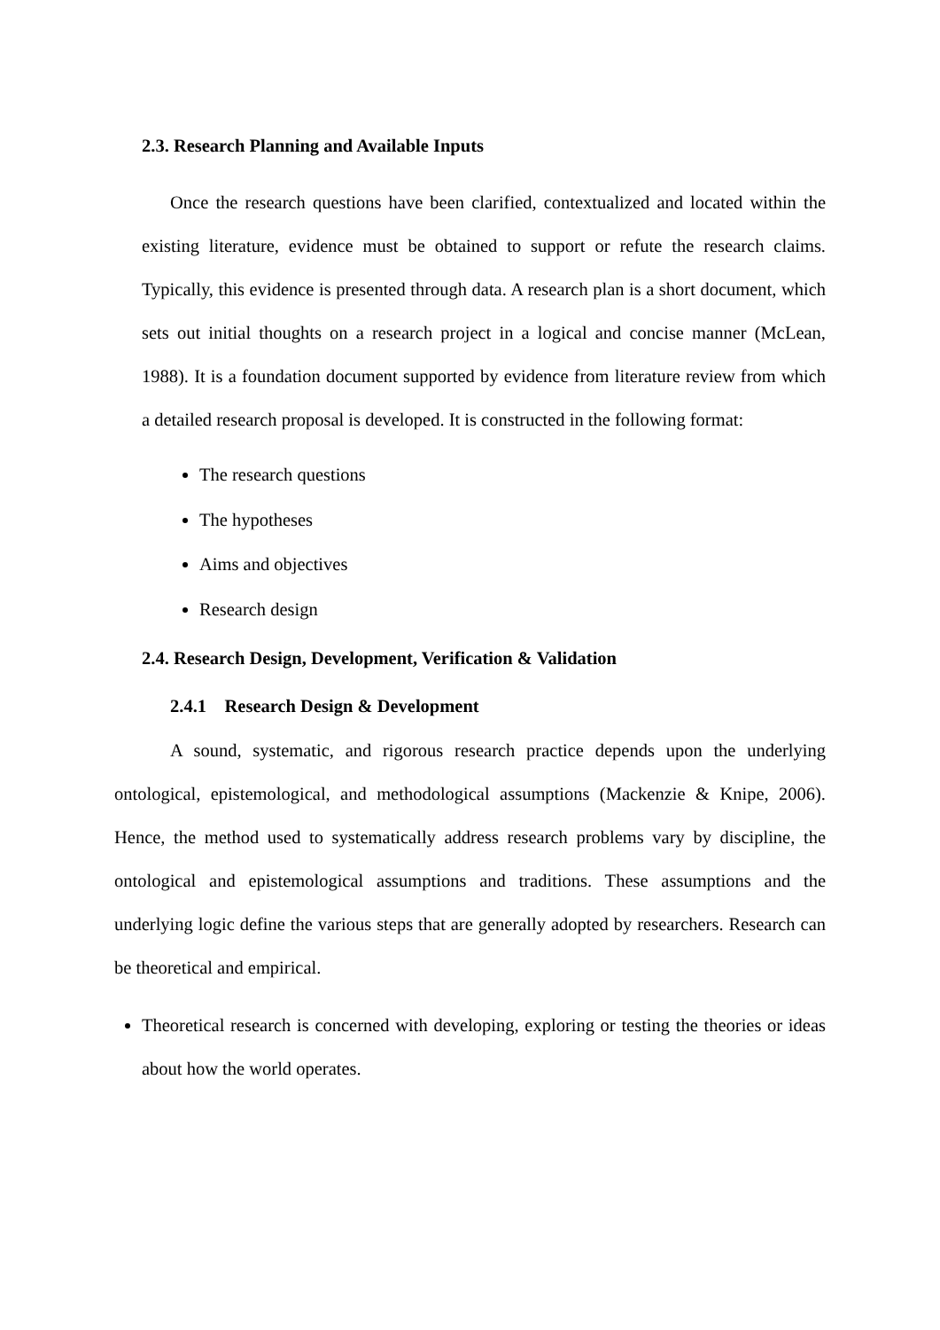2.3. Research Planning and Available Inputs
Once the research questions have been clarified, contextualized and located within the existing literature, evidence must be obtained to support or refute the research claims. Typically, this evidence is presented through data. A research plan is a short document, which sets out initial thoughts on a research project in a logical and concise manner (McLean, 1988). It is a foundation document supported by evidence from literature review from which a detailed research proposal is developed. It is constructed in the following format:
The research questions
The hypotheses
Aims and objectives
Research design
2.4. Research Design, Development, Verification & Validation
2.4.1 Research Design & Development
A sound, systematic, and rigorous research practice depends upon the underlying ontological, epistemological, and methodological assumptions (Mackenzie & Knipe, 2006). Hence, the method used to systematically address research problems vary by discipline, the ontological and epistemological assumptions and traditions. These assumptions and the underlying logic define the various steps that are generally adopted by researchers. Research can be theoretical and empirical.
Theoretical research is concerned with developing, exploring or testing the theories or ideas about how the world operates.